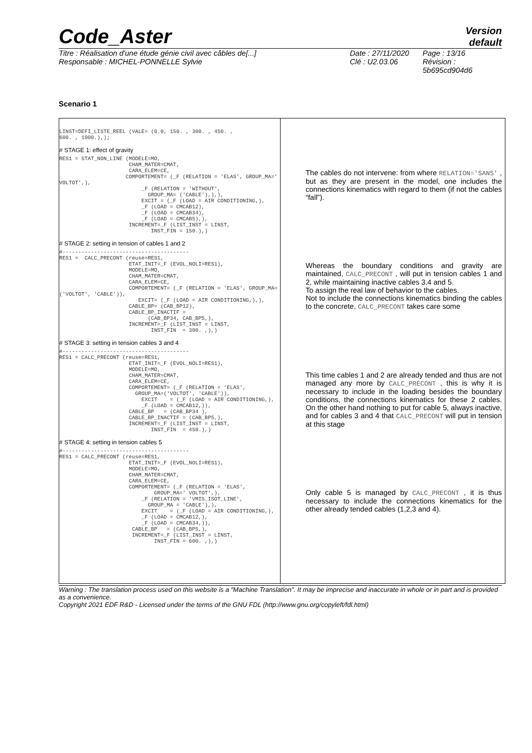Code_Aster
Version
default
Titre : Réalisation d'une étude génie civil avec câbles de[...]
Responsable : MICHEL-PONNELLE Sylvie
Date : 27/11/2020
Clé : U2.03.06
Page : 13/16
Révision :
5b695cd904d6
Scenario 1
| LINST=DEFI_LISTE_REEL (VALE= (0.0, 150. , 300. , 450. , 600. , 1000.),); # STAGE 1: effect of gravity RES1 = STAT_NON_LINE (MODELE=MO, CHAM_MATER=CMAT, CARA_ELEM=CE, COMPORTEMENT= (_F (RELATION = 'ELAS', GROUP_MA=' VOLTOT',), _F (RELATION = 'WITHOUT', GROUP_MA= ('CABLE'),),), EXCIT = (_F (LOAD = AIR CONDITIONING,), _F (LOAD = CMCAB12), _F (LOAD = CMCAB34), _F (LOAD = CMCAB5),), INCREMENT=_F (LIST_INST = LINST, INST_FIN = 150.),) # STAGE 2: setting in tension of cables 1 and 2 #---------------------------------------- RES1 = CALC_PRECONT (reuse=RES1, ETAT_INIT=_F (EVOL_NOLI=RES1), MODELE=MO, CHAM_MATER=CMAT, CARA_ELEM=CE, COMPORTEMENT= (_F (RELATION = 'ELAS', GROUP_MA=('VOLTOT', 'CABLE')), EXCIT= (_F (LOAD = AIR CONDITIONING,),), CABLE_BP= (CAB_BP12), CABLE_BP_INACTIF = (CAB_BP34, CAB_BP5,), INCREMENT=_F (LIST_INST = LINST, INST_FIN = 300. ,),) # STAGE 3: setting in tension cables 3 and 4 #---------------------------------------- RES1 = CALC_PRECONT (reuse=RES1, ETAT_INIT=_F (EVOL_NOLI=RES1), MODELE=MO, CHAM_MATER=CMAT, CARA_ELEM=CE, COMPORTEMENT= (_F (RELATION = 'ELAS', GROUP_MA=('VOLTOT', 'CABLE')), EXCIT = (_F (LOAD = AIR CONDITIONING,), _F (LOAD = CMCAB12,)), CABLE_BP = (CAB_BP34 ), CABLE_BP_INACTIF = (CAB_BP5,), INCREMENT=_F (LIST_INST = LINST, INST_FIN = 450.),) # STAGE 4: setting in tension cables 5 #---------------------------------------- RES1 = CALC_PRECONT (reuse=RES1, ETAT_INIT=_F (EVOL_NOLI=RES1), MODELE=MO, CHAM_MATER=CMAT, CARA_ELEM=CE, COMPORTEMENT= (_F (RELATION = 'ELAS', GROUP_MA=' VOLTOT',), _F (RELATION = 'VMIS_ISOT_LINE', GROUP_MA = 'CABLE'),), EXCIT = (_F (LOAD = AIR CONDITIONING,), _F (LOAD = CMCAB12,), _F (LOAD = CMCAB34,)), CABLE_BP = (CAB_BP5,), INCREMENT=_F (LIST_INST = LINST, INST_FIN = 600. ,),) | The cables do not intervene: from where RELATION='SANS' , but as they are present in the model, one includes the connections kinematics with regard to them (if not the cables “fall”). Whereas the boundary conditions and gravity are maintained, CALC_PRECONT , will put in tension cables 1 and 2, while maintaining inactive cables 3.4 and 5. To assign the real law of behavior to the cables. Not to include the connections kinematics binding the cables to the concrete, CALC_PRECONT takes care some This time cables 1 and 2 are already tended and thus are not managed any more by CALC_PRECONT , this is why it is necessary to include in the loading besides the boundary conditions, the connections kinematics for these 2 cables. On the other hand nothing to put for cable 5, always inactive, and for cables 3 and 4 that CALC_PRECONT will put in tension at this stage Only cable 5 is managed by CALC_PRECONT , it is thus necessary to include the connections kinematics for the other already tended cables (1,2,3 and 4). |
Warning : The translation process used on this website is a "Machine Translation". It may be imprecise and inaccurate in whole or in part and is provided as a convenience.
Copyright 2021 EDF R&D - Licensed under the terms of the GNU FDL (http://www.gnu.org/copyleft/fdl.html)